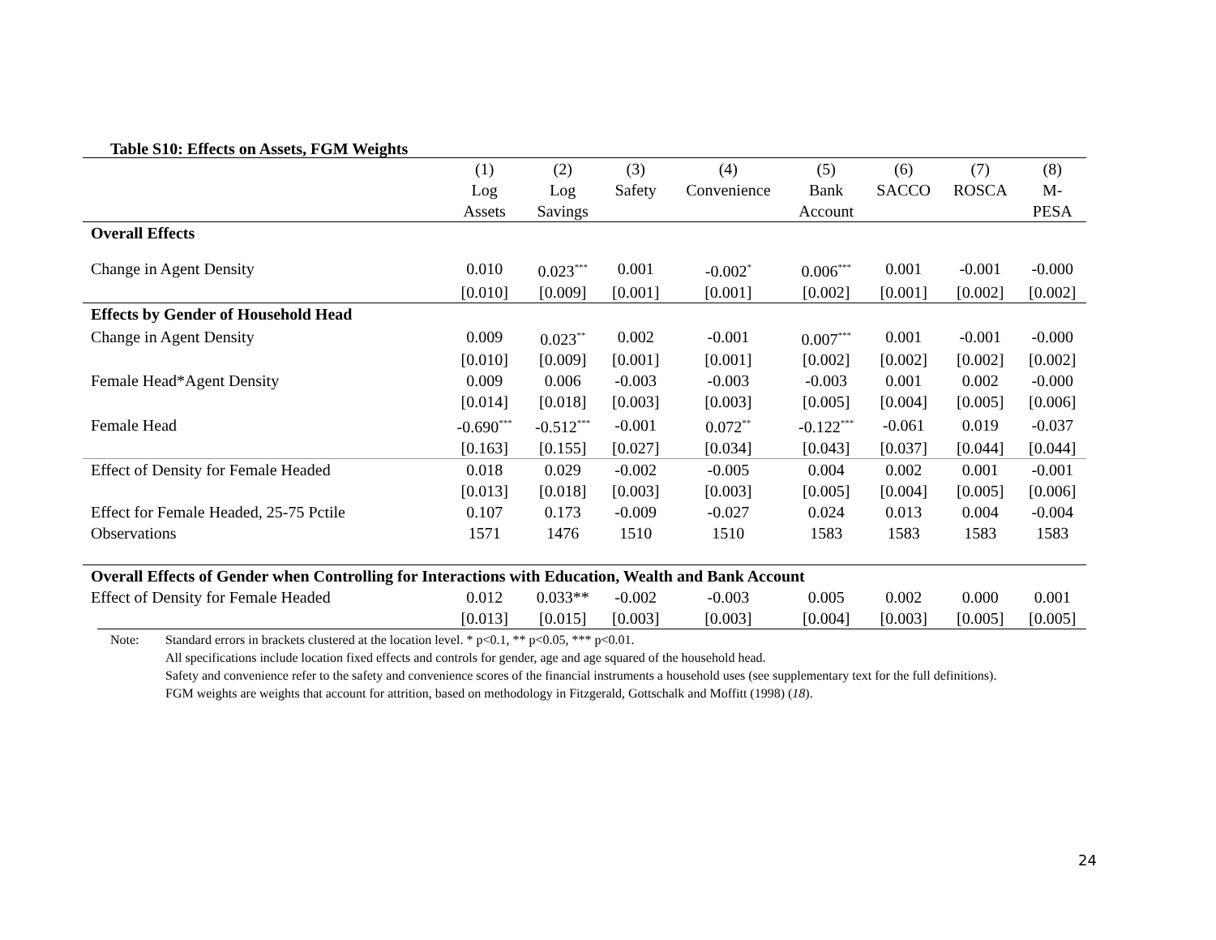Table S10: Effects on Assets, FGM Weights
| | (1) Log Assets | (2) Log Savings | (3) Safety | (4) Convenience | (5) Bank Account | (6) SACCO | (7) ROSCA | (8) M- PESA |
| --- | --- | --- | --- | --- | --- | --- | --- | --- |
| Overall Effects | | | | | | | | |
| Change in Agent Density | 0.010 | 0.023<sup>***</sup> | 0.001 | -0.002<sup>*</sup> | 0.006<sup>***</sup> | 0.001 | -0.001 | -0.000 |
| | [0.010] | [0.009] | [0.001] | [0.001] | [0.002] | [0.001] | [0.002] | [0.002] |
| Effects by Gender of Household Head | | | | | | | | |
| Change in Agent Density | 0.009 | 0.023<sup>**</sup> | 0.002 | -0.001 | 0.007<sup>***</sup> | 0.001 | -0.001 | -0.000 |
| | [0.010] | [0.009] | [0.001] | [0.001] | [0.002] | [0.002] | [0.002] | [0.002] |
| Female Head*Agent Density | 0.009 | 0.006 | -0.003 | -0.003 | -0.003 | 0.001 | 0.002 | -0.000 |
| | [0.014] | [0.018] | [0.003] | [0.003] | [0.005] | [0.004] | [0.005] | [0.006] |
| Female Head | -0.690<sup>***</sup> | -0.512<sup>***</sup> | -0.001 | 0.072<sup>**</sup> | -0.122<sup>***</sup> | -0.061 | 0.019 | -0.037 |
| | [0.163] | [0.155] | [0.027] | [0.034] | [0.043] | [0.037] | [0.044] | [0.044] |
| Effect of Density for Female Headed | 0.018 | 0.029 | -0.002 | -0.005 | 0.004 | 0.002 | 0.001 | -0.001 |
| | [0.013] | [0.018] | [0.003] | [0.003] | [0.005] | [0.004] | [0.005] | [0.006] |
| Effect for Female Headed, 25-75 Pctile | 0.107 | 0.173 | -0.009 | -0.027 | 0.024 | 0.013 | 0.004 | -0.004 |
| Observations | 1571 | 1476 | 1510 | 1510 | 1583 | 1583 | 1583 | 1583 |
| Overall Effects of Gender when Controlling for Interactions with Education, Wealth and Bank Account | | | | | | | | |
| Effect of Density for Female Headed | 0.012 | 0.033** | -0.002 | -0.003 | 0.005 | 0.002 | 0.000 | 0.001 |
| | [0.013] | [0.015] | [0.003] | [0.003] | [0.004] | [0.003] | [0.005] | [0.005] |
Note: Standard errors in brackets clustered at the location level. * p<0.1, ** p<0.05, *** p<0.01.
All specifications include location fixed effects and controls for gender, age and age squared of the household head.
Safety and convenience refer to the safety and convenience scores of the financial instruments a household uses (see supplementary text for the full definitions).
FGM weights are weights that account for attrition, based on methodology in Fitzgerald, Gottschalk and Moffitt (1998) (18).
24